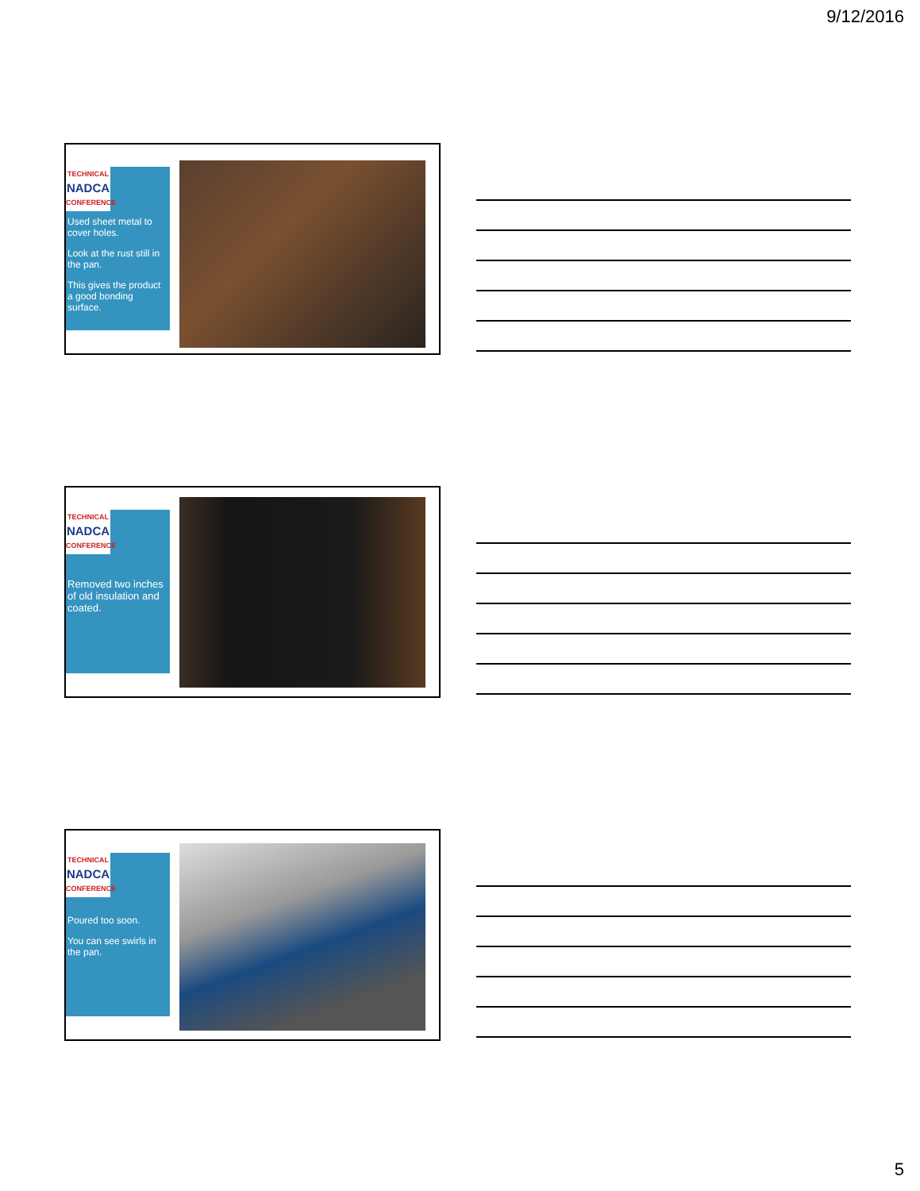9/12/2016
TECHNICAL
NADCA
CONFERENCE
Used sheet metal to cover holes.
Look at the rust still in the pan.
This gives the product a good bonding surface.
TECHNICAL
NADCA
CONFERENCE
Removed two inches of old insulation and coated.
TECHNICAL
NADCA
CONFERENCE
Poured too soon.
You can see swirls in the pan.
5